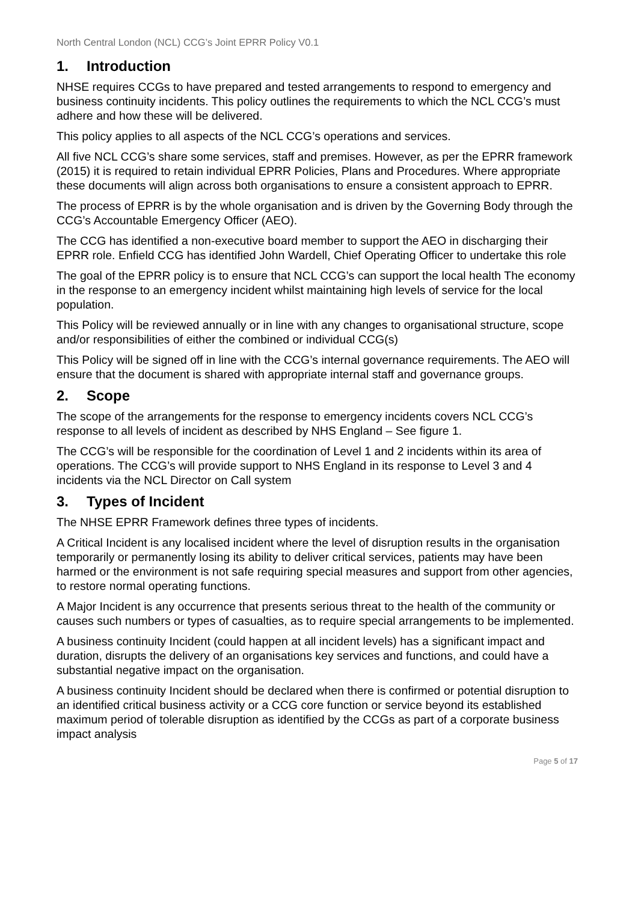North Central London (NCL) CCG’s Joint EPRR Policy V0.1
1. Introduction
NHSE requires CCGs to have prepared and tested arrangements to respond to emergency and business continuity incidents. This policy outlines the requirements to which the NCL CCG’s must adhere and how these will be delivered.
This policy applies to all aspects of the NCL CCG’s operations and services.
All five NCL CCG’s share some services, staff and premises. However, as per the EPRR framework (2015) it is required to retain individual EPRR Policies, Plans and Procedures. Where appropriate these documents will align across both organisations to ensure a consistent approach to EPRR.
The process of EPRR is by the whole organisation and is driven by the Governing Body through the CCG’s Accountable Emergency Officer (AEO).
The CCG has identified a non-executive board member to support the AEO in discharging their EPRR role. Enfield CCG has identified John Wardell, Chief Operating Officer to undertake this role
The goal of the EPRR policy is to ensure that NCL CCG’s can support the local health The economy in the response to an emergency incident whilst maintaining high levels of service for the local population.
This Policy will be reviewed annually or in line with any changes to organisational structure, scope and/or responsibilities of either the combined or individual CCG(s)
This Policy will be signed off in line with the CCG’s internal governance requirements. The AEO will ensure that the document is shared with appropriate internal staff and governance groups.
2. Scope
The scope of the arrangements for the response to emergency incidents covers NCL CCG’s response to all levels of incident as described by NHS England – See figure 1.
The CCG’s will be responsible for the coordination of Level 1 and 2 incidents within its area of operations. The CCG’s will provide support to NHS England in its response to Level 3 and 4 incidents via the NCL Director on Call system
3. Types of Incident
The NHSE EPRR Framework defines three types of incidents.
A Critical Incident is any localised incident where the level of disruption results in the organisation temporarily or permanently losing its ability to deliver critical services, patients may have been harmed or the environment is not safe requiring special measures and support from other agencies, to restore normal operating functions.
A Major Incident is any occurrence that presents serious threat to the health of the community or causes such numbers or types of casualties, as to require special arrangements to be implemented.
A business continuity Incident (could happen at all incident levels) has a significant impact and duration, disrupts the delivery of an organisations key services and functions, and could have a substantial negative impact on the organisation.
A business continuity Incident should be declared when there is confirmed or potential disruption to an identified critical business activity or a CCG core function or service beyond its established maximum period of tolerable disruption as identified by the CCGs as part of a corporate business impact analysis
Page 5 of 17